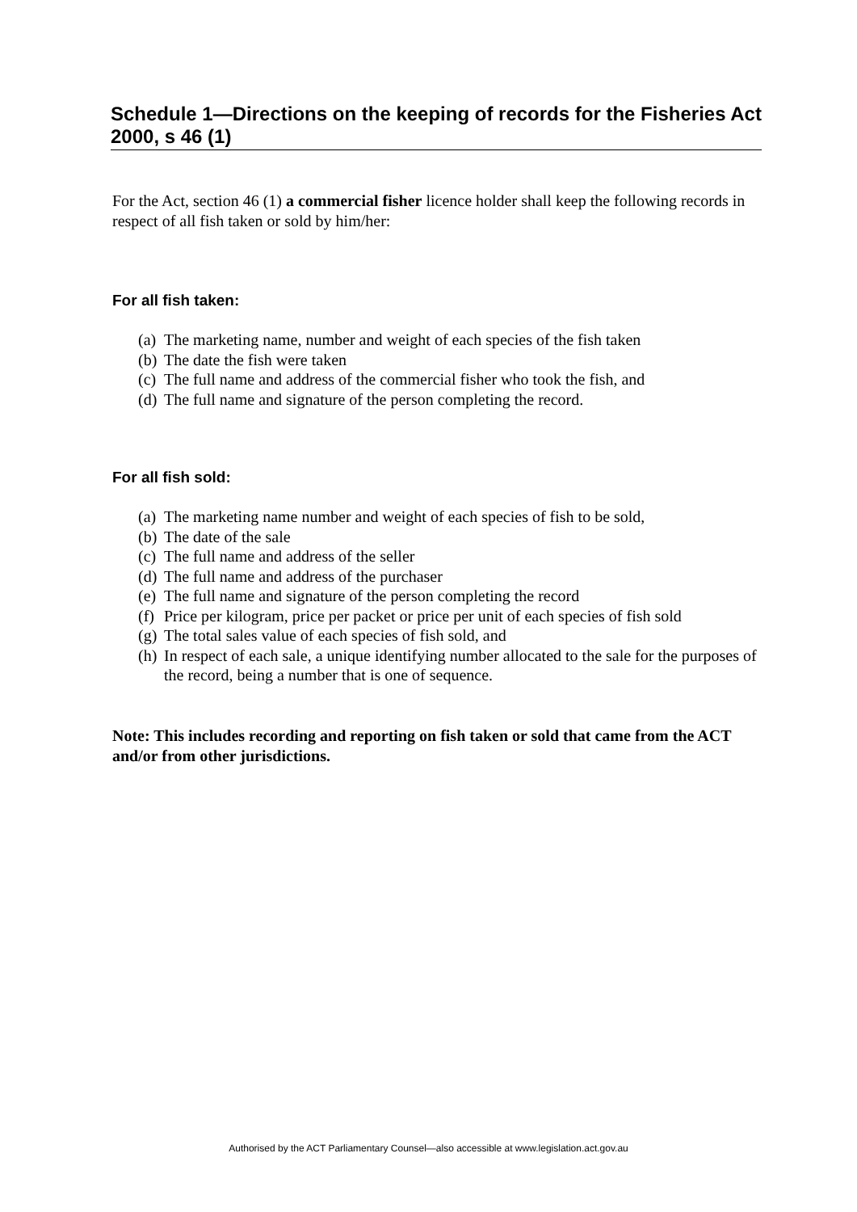Schedule 1—Directions on the keeping of records for the Fisheries Act 2000, s 46 (1)
For the Act, section 46 (1) a commercial fisher licence holder shall keep the following records in respect of all fish taken or sold by him/her:
For all fish taken:
(a) The marketing name, number and weight of each species of the fish taken
(b) The date the fish were taken
(c) The full name and address of the commercial fisher who took the fish, and
(d) The full name and signature of the person completing the record.
For all fish sold:
(a) The marketing name number and weight of each species of fish to be sold,
(b) The date of the sale
(c) The full name and address of the seller
(d) The full name and address of the purchaser
(e) The full name and signature of the person completing the record
(f) Price per kilogram, price per packet or price per unit of each species of fish sold
(g) The total sales value of each species of fish sold, and
(h) In respect of each sale, a unique identifying number allocated to the sale for the purposes of the record, being a number that is one of sequence.
Note: This includes recording and reporting on fish taken or sold that came from the ACT and/or from other jurisdictions.
Authorised by the ACT Parliamentary Counsel—also accessible at www.legislation.act.gov.au